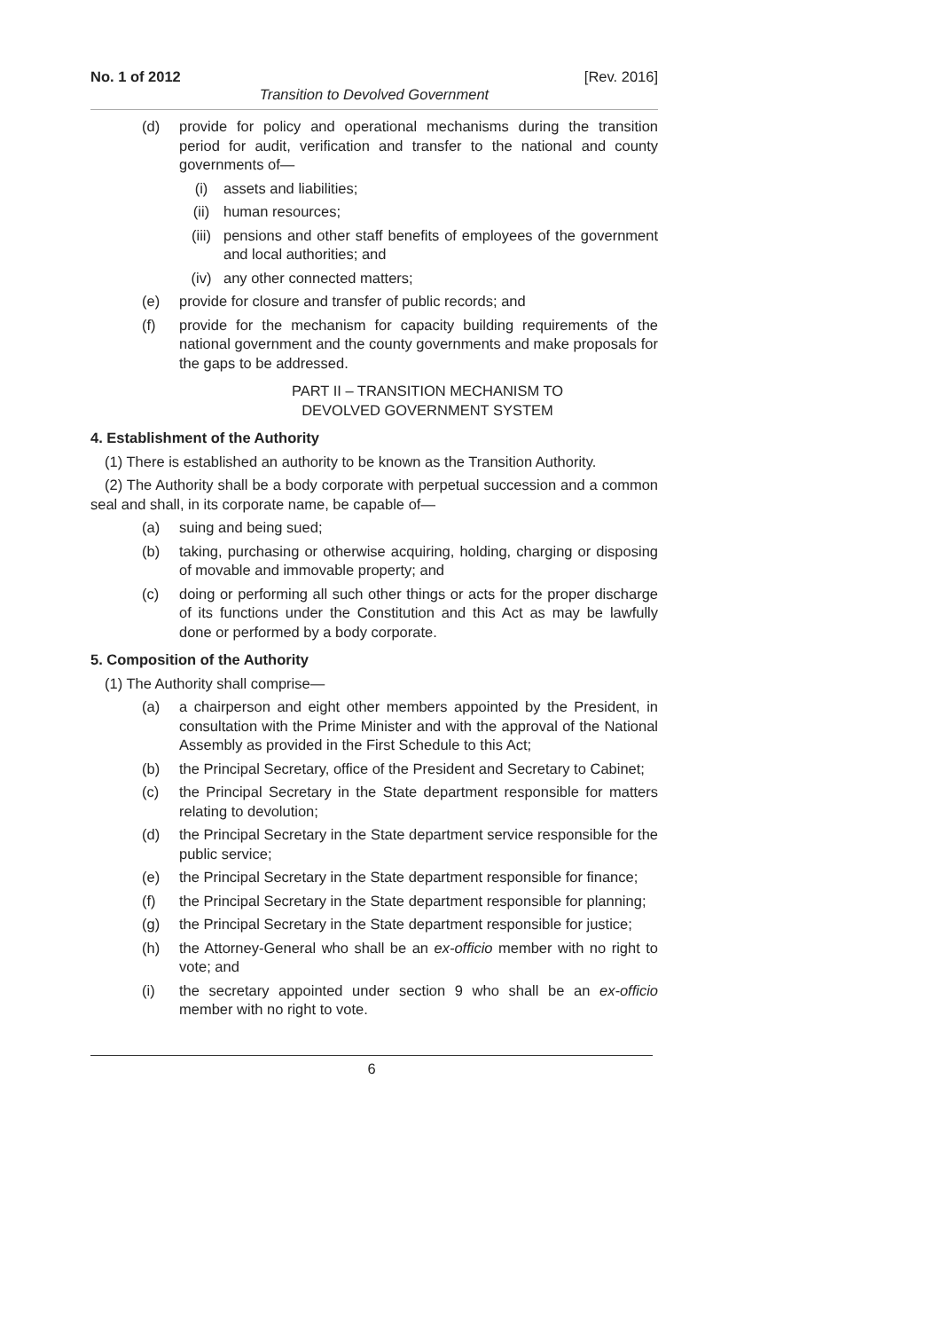No. 1 of 2012 [Rev. 2016]
Transition to Devolved Government
(d) provide for policy and operational mechanisms during the transition period for audit, verification and transfer to the national and county governments of—
(i) assets and liabilities;
(ii) human resources;
(iii) pensions and other staff benefits of employees of the government and local authorities; and
(iv) any other connected matters;
(e) provide for closure and transfer of public records; and
(f) provide for the mechanism for capacity building requirements of the national government and the county governments and make proposals for the gaps to be addressed.
PART II – TRANSITION MECHANISM TO
DEVOLVED GOVERNMENT SYSTEM
4. Establishment of the Authority
(1) There is established an authority to be known as the Transition Authority.
(2) The Authority shall be a body corporate with perpetual succession and a common seal and shall, in its corporate name, be capable of—
(a) suing and being sued;
(b) taking, purchasing or otherwise acquiring, holding, charging or disposing of movable and immovable property; and
(c) doing or performing all such other things or acts for the proper discharge of its functions under the Constitution and this Act as may be lawfully done or performed by a body corporate.
5. Composition of the Authority
(1) The Authority shall comprise—
(a) a chairperson and eight other members appointed by the President, in consultation with the Prime Minister and with the approval of the National Assembly as provided in the First Schedule to this Act;
(b) the Principal Secretary, office of the President and Secretary to Cabinet;
(c) the Principal Secretary in the State department responsible for matters relating to devolution;
(d) the Principal Secretary in the State department service responsible for the public service;
(e) the Principal Secretary in the State department responsible for finance;
(f) the Principal Secretary in the State department responsible for planning;
(g) the Principal Secretary in the State department responsible for justice;
(h) the Attorney-General who shall be an ex-officio member with no right to vote; and
(i) the secretary appointed under section 9 who shall be an ex-officio member with no right to vote.
6